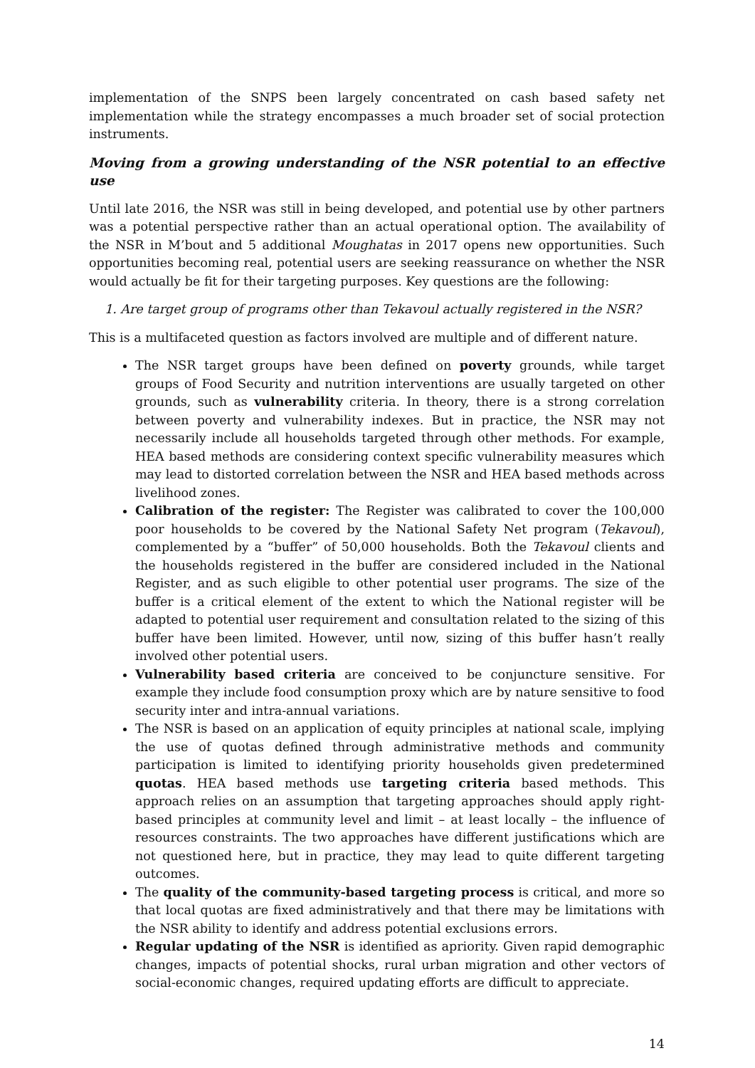implementation of the SNPS been largely concentrated on cash based safety net implementation while the strategy encompasses a much broader set of social protection instruments.
Moving from a growing understanding of the NSR potential to an effective use
Until late 2016, the NSR was still in being developed, and potential use by other partners was a potential perspective rather than an actual operational option. The availability of the NSR in M’bout and 5 additional Moughatas in 2017 opens new opportunities. Such opportunities becoming real, potential users are seeking reassurance on whether the NSR would actually be fit for their targeting purposes. Key questions are the following:
1. Are target group of programs other than Tekavoul actually registered in the NSR?
This is a multifaceted question as factors involved are multiple and of different nature.
The NSR target groups have been defined on poverty grounds, while target groups of Food Security and nutrition interventions are usually targeted on other grounds, such as vulnerability criteria. In theory, there is a strong correlation between poverty and vulnerability indexes. But in practice, the NSR may not necessarily include all households targeted through other methods. For example, HEA based methods are considering context specific vulnerability measures which may lead to distorted correlation between the NSR and HEA based methods across livelihood zones.
Calibration of the register: The Register was calibrated to cover the 100,000 poor households to be covered by the National Safety Net program (Tekavoul), complemented by a “buffer” of 50,000 households. Both the Tekavoul clients and the households registered in the buffer are considered included in the National Register, and as such eligible to other potential user programs. The size of the buffer is a critical element of the extent to which the National register will be adapted to potential user requirement and consultation related to the sizing of this buffer have been limited. However, until now, sizing of this buffer hasn’t really involved other potential users.
Vulnerability based criteria are conceived to be conjuncture sensitive. For example they include food consumption proxy which are by nature sensitive to food security inter and intra-annual variations.
The NSR is based on an application of equity principles at national scale, implying the use of quotas defined through administrative methods and community participation is limited to identifying priority households given predetermined quotas. HEA based methods use targeting criteria based methods. This approach relies on an assumption that targeting approaches should apply right-based principles at community level and limit – at least locally – the influence of resources constraints. The two approaches have different justifications which are not questioned here, but in practice, they may lead to quite different targeting outcomes.
The quality of the community-based targeting process is critical, and more so that local quotas are fixed administratively and that there may be limitations with the NSR ability to identify and address potential exclusions errors.
Regular updating of the NSR is identified as apriority. Given rapid demographic changes, impacts of potential shocks, rural urban migration and other vectors of social-economic changes, required updating efforts are difficult to appreciate.
14